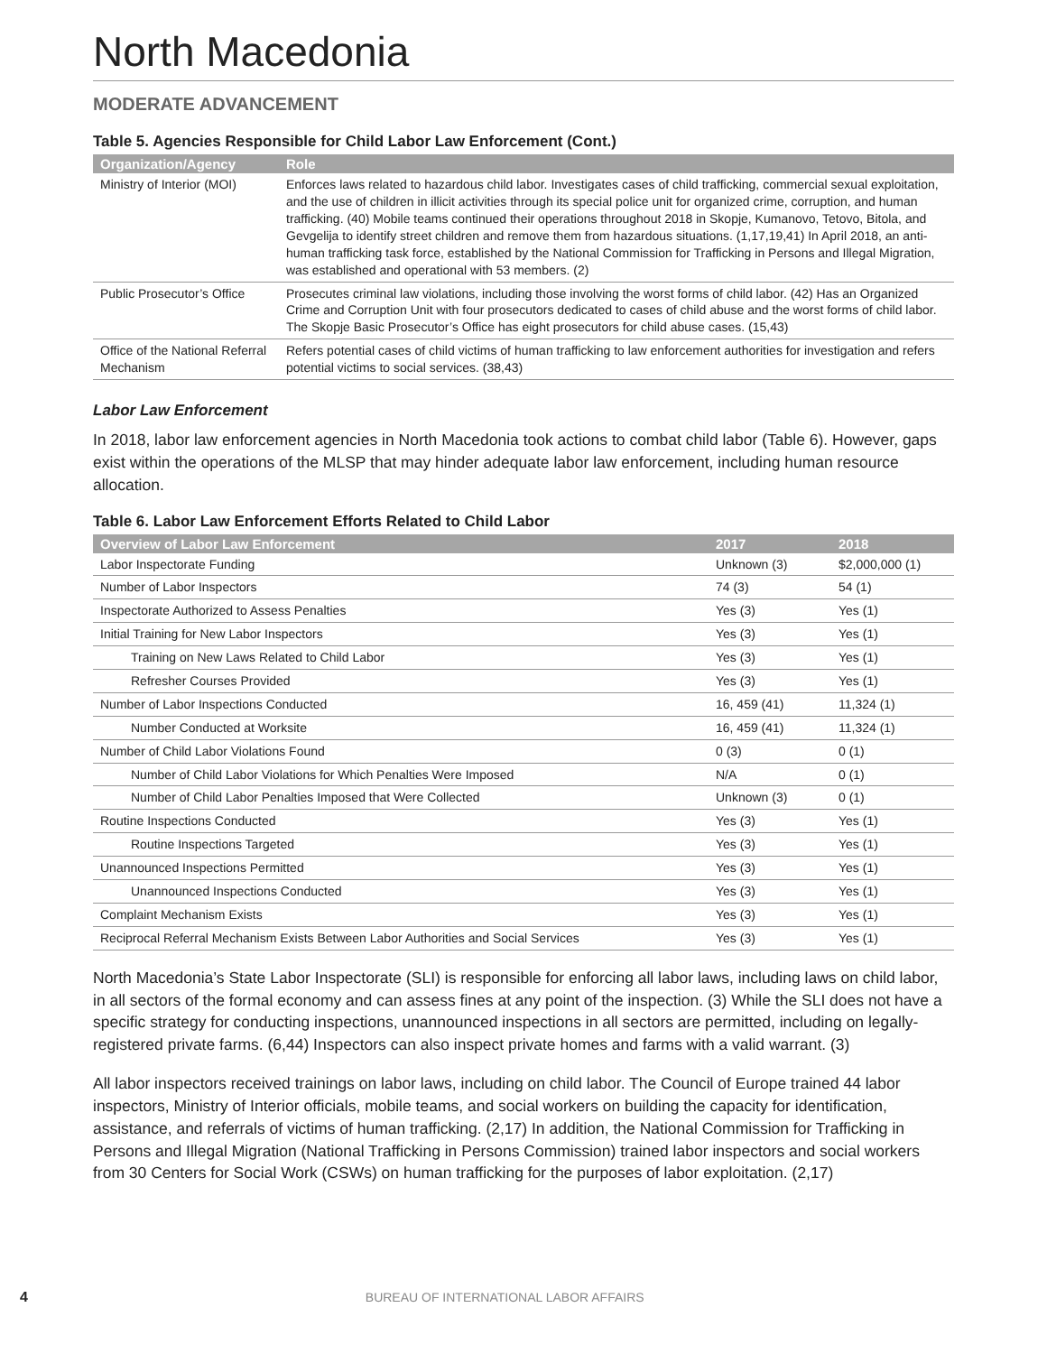North Macedonia
MODERATE ADVANCEMENT
Table 5. Agencies Responsible for Child Labor Law Enforcement (Cont.)
| Organization/Agency | Role |
| --- | --- |
| Ministry of Interior (MOI) | Enforces laws related to hazardous child labor. Investigates cases of child trafficking, commercial sexual exploitation, and the use of children in illicit activities through its special police unit for organized crime, corruption, and human trafficking. (40) Mobile teams continued their operations throughout 2018 in Skopje, Kumanovo, Tetovo, Bitola, and Gevgelija to identify street children and remove them from hazardous situations. (1,17,19,41) In April 2018, an anti-human trafficking task force, established by the National Commission for Trafficking in Persons and Illegal Migration, was established and operational with 53 members. (2) |
| Public Prosecutor’s Office | Prosecutes criminal law violations, including those involving the worst forms of child labor. (42) Has an Organized Crime and Corruption Unit with four prosecutors dedicated to cases of child abuse and the worst forms of child labor. The Skopje Basic Prosecutor’s Office has eight prosecutors for child abuse cases. (15,43) |
| Office of the National Referral Mechanism | Refers potential cases of child victims of human trafficking to law enforcement authorities for investigation and refers potential victims to social services. (38,43) |
Labor Law Enforcement
In 2018, labor law enforcement agencies in North Macedonia took actions to combat child labor (Table 6). However, gaps exist within the operations of the MLSP that may hinder adequate labor law enforcement, including human resource allocation.
Table 6. Labor Law Enforcement Efforts Related to Child Labor
| Overview of Labor Law Enforcement | 2017 | 2018 |
| --- | --- | --- |
| Labor Inspectorate Funding | Unknown (3) | $2,000,000 (1) |
| Number of Labor Inspectors | 74 (3) | 54 (1) |
| Inspectorate Authorized to Assess Penalties | Yes (3) | Yes (1) |
| Initial Training for New Labor Inspectors | Yes (3) | Yes (1) |
| Training on New Laws Related to Child Labor | Yes (3) | Yes (1) |
| Refresher Courses Provided | Yes (3) | Yes (1) |
| Number of Labor Inspections Conducted | 16, 459 (41) | 11,324 (1) |
| Number Conducted at Worksite | 16, 459 (41) | 11,324 (1) |
| Number of Child Labor Violations Found | 0 (3) | 0 (1) |
| Number of Child Labor Violations for Which Penalties Were Imposed | N/A | 0 (1) |
| Number of Child Labor Penalties Imposed that Were Collected | Unknown (3) | 0 (1) |
| Routine Inspections Conducted | Yes (3) | Yes (1) |
| Routine Inspections Targeted | Yes (3) | Yes (1) |
| Unannounced Inspections Permitted | Yes (3) | Yes (1) |
| Unannounced Inspections Conducted | Yes (3) | Yes (1) |
| Complaint Mechanism Exists | Yes (3) | Yes (1) |
| Reciprocal Referral Mechanism Exists Between Labor Authorities and Social Services | Yes (3) | Yes (1) |
North Macedonia’s State Labor Inspectorate (SLI) is responsible for enforcing all labor laws, including laws on child labor, in all sectors of the formal economy and can assess fines at any point of the inspection. (3) While the SLI does not have a specific strategy for conducting inspections, unannounced inspections in all sectors are permitted, including on legally-registered private farms. (6,44) Inspectors can also inspect private homes and farms with a valid warrant. (3)
All labor inspectors received trainings on labor laws, including on child labor. The Council of Europe trained 44 labor inspectors, Ministry of Interior officials, mobile teams, and social workers on building the capacity for identification, assistance, and referrals of victims of human trafficking. (2,17) In addition, the National Commission for Trafficking in Persons and Illegal Migration (National Trafficking in Persons Commission) trained labor inspectors and social workers from 30 Centers for Social Work (CSWs) on human trafficking for the purposes of labor exploitation. (2,17)
4 BUREAU OF INTERNATIONAL LABOR AFFAIRS